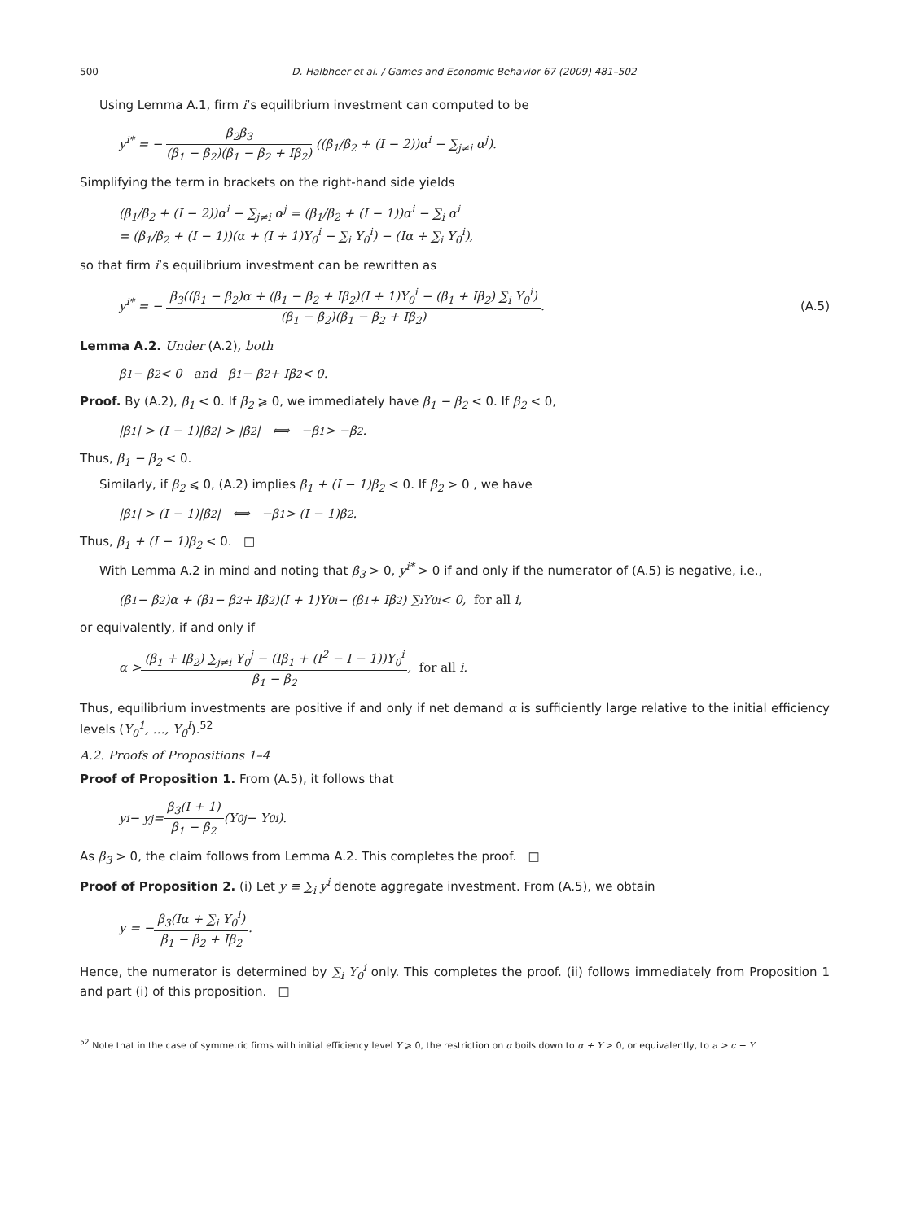500 D. Halbheer et al. / Games and Economic Behavior 67 (2009) 481–502
Using Lemma A.1, firm i’s equilibrium investment can computed to be
y<sup>i*</sup> = − β<sub>2</sub>β<sub>3</sub> (β<sub>1</sub> − β<sub>2</sub>)(β<sub>1</sub> − β<sub>2</sub> + Iβ<sub>2</sub>) ((β<sub>1</sub>/β<sub>2</sub> + (I − 2))α<sup>i</sup> − ∑<sub>j≠i</sub> α<sup>j</sup>).
Simplifying the term in brackets on the right-hand side yields
(β<sub>1</sub>/β<sub>2</sub> + (I − 2))α<sup>i</sup> − ∑<sub>j≠i</sub> α<sup>j</sup> = (β<sub>1</sub>/β<sub>2</sub> + (I − 1))α<sup>i</sup> − ∑<sub>i</sub> α<sup>i</sup>
= (β<sub>1</sub>/β<sub>2</sub> + (I − 1))(α + (I + 1)Y<sub>0</sub><sup>i</sup> − ∑<sub>i</sub> Y<sub>0</sub><sup>i</sup>) − (Iα + ∑<sub>i</sub> Y<sub>0</sub><sup>i</sup>),
so that firm i’s equilibrium investment can be rewritten as
y<sup>i*</sup> = − β<sub>3</sub>((β<sub>1</sub> − β<sub>2</sub>)α + (β<sub>1</sub> − β<sub>2</sub> + Iβ<sub>2</sub>)(I + 1)Y<sub>0</sub><sup>i</sup> − (β<sub>1</sub> + Iβ<sub>2</sub>) ∑<sub>i</sub> Y<sub>0</sub><sup>i</sup>) (β<sub>1</sub> − β<sub>2</sub>)(β<sub>1</sub> − β<sub>2</sub> + Iβ<sub>2</sub>). (A.5)
Lemma A.2. Under (A.2), both
β<sub>1</sub> − β<sub>2</sub> < 0 and β<sub>1</sub> − β<sub>2</sub> + Iβ<sub>2</sub> < 0.
Proof. By (A.2), β<sub>1</sub> < 0. If β<sub>2</sub> ⩾ 0, we immediately have β<sub>1</sub> − β<sub>2</sub> < 0. If β<sub>2</sub> < 0,
|β<sub>1</sub>| > (I − 1)|β<sub>2</sub>| > |β<sub>2</sub>| ⟺ −β<sub>1</sub> > −β<sub>2</sub>.
Thus, β<sub>1</sub> − β<sub>2</sub> < 0.
Similarly, if β<sub>2</sub> ⩽ 0, (A.2) implies β<sub>1</sub> + (I − 1)β<sub>2</sub> < 0. If β<sub>2</sub> > 0 , we have
|β<sub>1</sub>| > (I − 1)|β<sub>2</sub>| ⟺ −β<sub>1</sub> > (I − 1)β<sub>2</sub>.
Thus, β<sub>1</sub> + (I − 1)β<sub>2</sub> < 0. □
With Lemma A.2 in mind and noting that β<sub>3</sub> > 0, y<sup>i*</sup> > 0 if and only if the numerator of (A.5) is negative, i.e.,
(β<sub>1</sub> − β<sub>2</sub>)α + (β<sub>1</sub> − β<sub>2</sub> + Iβ<sub>2</sub>)(I + 1)Y<sub>0</sub><sup>i</sup> − (β<sub>1</sub> + Iβ<sub>2</sub>) ∑<sub>i</sub> Y<sub>0</sub><sup>i</sup> < 0, for all i,
or equivalently, if and only if
α > (β<sub>1</sub> + Iβ<sub>2</sub>) ∑<sub>j≠i</sub> Y<sub>0</sub><sup>j</sup> − (Iβ<sub>1</sub> + (I<sup>2</sup> − I − 1))Y<sub>0</sub><sup>i</sup> β<sub>1</sub> − β<sub>2</sub>, for all i.
Thus, equilibrium investments are positive if and only if net demand α is sufficiently large relative to the initial efficiency levels (Y<sub>0</sub><sup>1</sup>, …, Y<sub>0</sub><sup>I</sup>).<sup>52</sup>
A.2. Proofs of Propositions 1–4
Proof of Proposition 1. From (A.5), it follows that
y<sup>i</sup> − y<sup>j</sup> = β<sub>3</sub>(I + 1) β<sub>1</sub> − β<sub>2</sub> (Y<sub>0</sub><sup>j</sup> − Y<sub>0</sub><sup>i</sup>).
As β<sub>3</sub> > 0, the claim follows from Lemma A.2. This completes the proof. □
Proof of Proposition 2. (i) Let y ≡ ∑<sub>i</sub> y<sup>i</sup> denote aggregate investment. From (A.5), we obtain
y = − β<sub>3</sub>(Iα + ∑<sub>i</sub> Y<sub>0</sub><sup>i</sup>) β<sub>1</sub> − β<sub>2</sub> + Iβ<sub>2</sub>.
Hence, the numerator is determined by ∑<sub>i</sub> Y<sub>0</sub><sup>i</sup> only. This completes the proof. (ii) follows immediately from Proposition 1 and part (i) of this proposition. □
<sup>52</sup> Note that in the case of symmetric firms with initial efficiency level Y ⩾ 0, the restriction on α boils down to α + Y > 0, or equivalently, to a > c − Y.